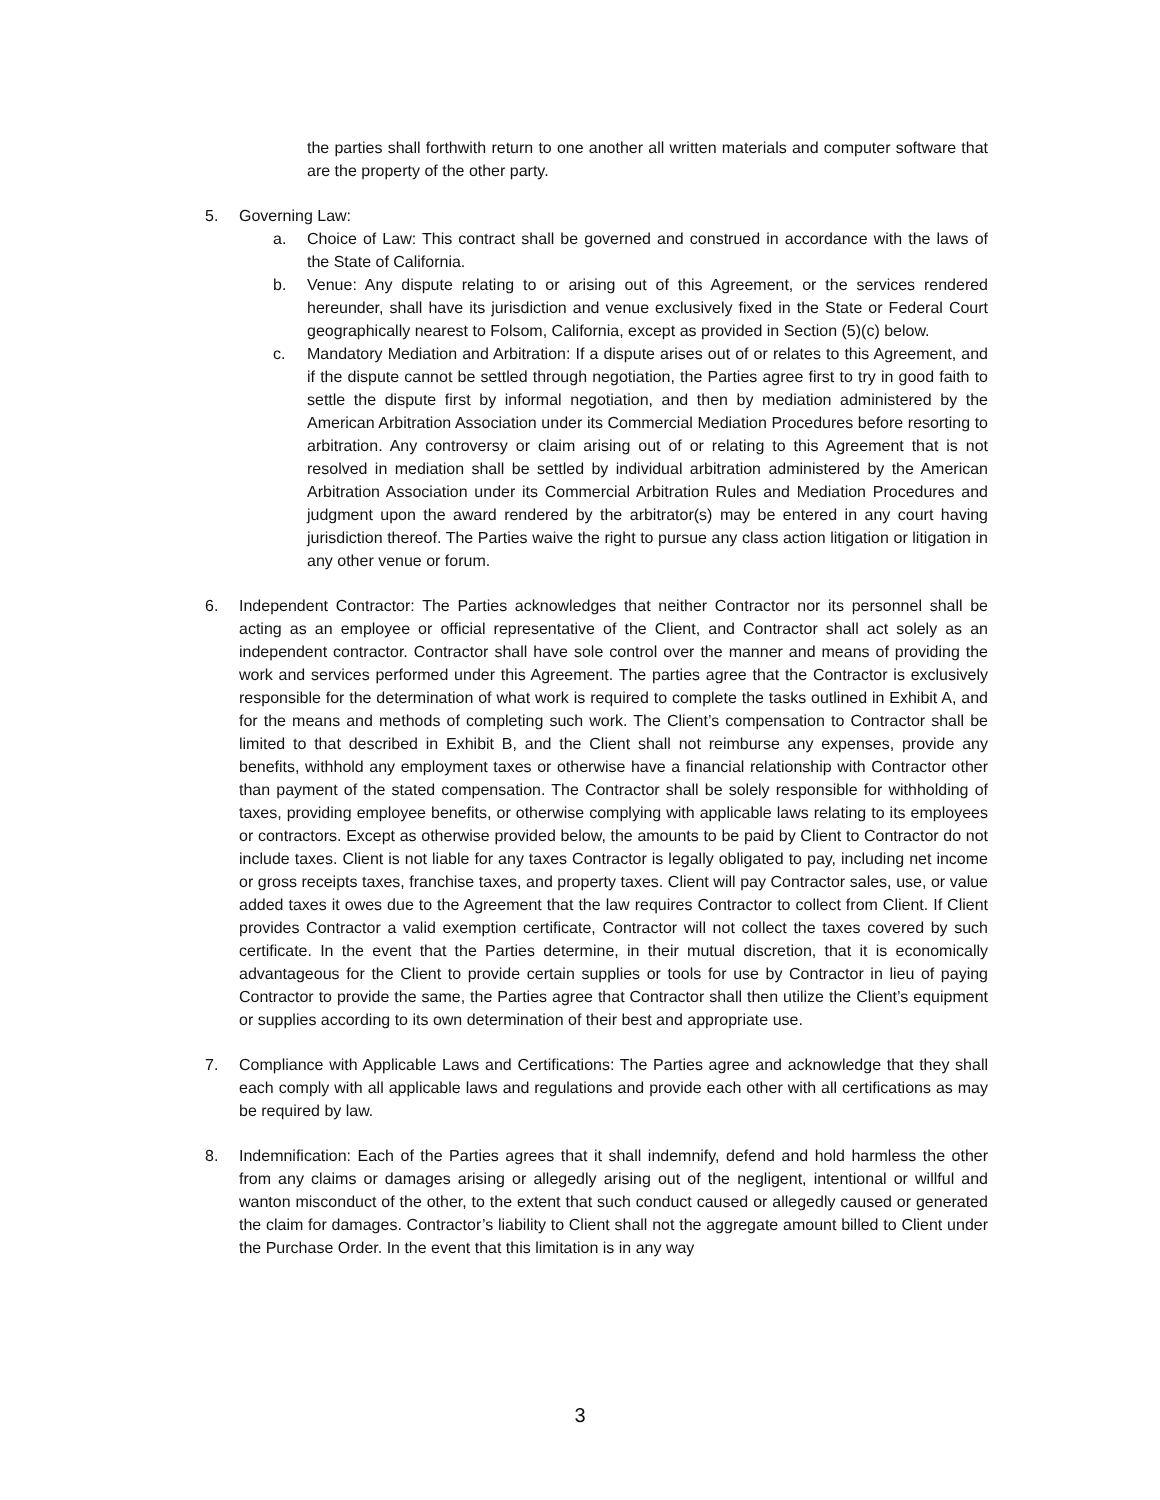the parties shall forthwith return to one another all written materials and computer software that are the property of the other party.
5. Governing Law:
a. Choice of Law: This contract shall be governed and construed in accordance with the laws of the State of California.
b. Venue: Any dispute relating to or arising out of this Agreement, or the services rendered hereunder, shall have its jurisdiction and venue exclusively fixed in the State or Federal Court geographically nearest to Folsom, California, except as provided in Section (5)(c) below.
c. Mandatory Mediation and Arbitration: If a dispute arises out of or relates to this Agreement, and if the dispute cannot be settled through negotiation, the Parties agree first to try in good faith to settle the dispute first by informal negotiation, and then by mediation administered by the American Arbitration Association under its Commercial Mediation Procedures before resorting to arbitration. Any controversy or claim arising out of or relating to this Agreement that is not resolved in mediation shall be settled by individual arbitration administered by the American Arbitration Association under its Commercial Arbitration Rules and Mediation Procedures and judgment upon the award rendered by the arbitrator(s) may be entered in any court having jurisdiction thereof. The Parties waive the right to pursue any class action litigation or litigation in any other venue or forum.
6. Independent Contractor: The Parties acknowledges that neither Contractor nor its personnel shall be acting as an employee or official representative of the Client, and Contractor shall act solely as an independent contractor. Contractor shall have sole control over the manner and means of providing the work and services performed under this Agreement. The parties agree that the Contractor is exclusively responsible for the determination of what work is required to complete the tasks outlined in Exhibit A, and for the means and methods of completing such work. The Client’s compensation to Contractor shall be limited to that described in Exhibit B, and the Client shall not reimburse any expenses, provide any benefits, withhold any employment taxes or otherwise have a financial relationship with Contractor other than payment of the stated compensation. The Contractor shall be solely responsible for withholding of taxes, providing employee benefits, or otherwise complying with applicable laws relating to its employees or contractors. Except as otherwise provided below, the amounts to be paid by Client to Contractor do not include taxes. Client is not liable for any taxes Contractor is legally obligated to pay, including net income or gross receipts taxes, franchise taxes, and property taxes. Client will pay Contractor sales, use, or value added taxes it owes due to the Agreement that the law requires Contractor to collect from Client. If Client provides Contractor a valid exemption certificate, Contractor will not collect the taxes covered by such certificate. In the event that the Parties determine, in their mutual discretion, that it is economically advantageous for the Client to provide certain supplies or tools for use by Contractor in lieu of paying Contractor to provide the same, the Parties agree that Contractor shall then utilize the Client’s equipment or supplies according to its own determination of their best and appropriate use.
7. Compliance with Applicable Laws and Certifications: The Parties agree and acknowledge that they shall each comply with all applicable laws and regulations and provide each other with all certifications as may be required by law.
8. Indemnification: Each of the Parties agrees that it shall indemnify, defend and hold harmless the other from any claims or damages arising or allegedly arising out of the negligent, intentional or willful and wanton misconduct of the other, to the extent that such conduct caused or allegedly caused or generated the claim for damages. Contractor’s liability to Client shall not the aggregate amount billed to Client under the Purchase Order. In the event that this limitation is in any way
3